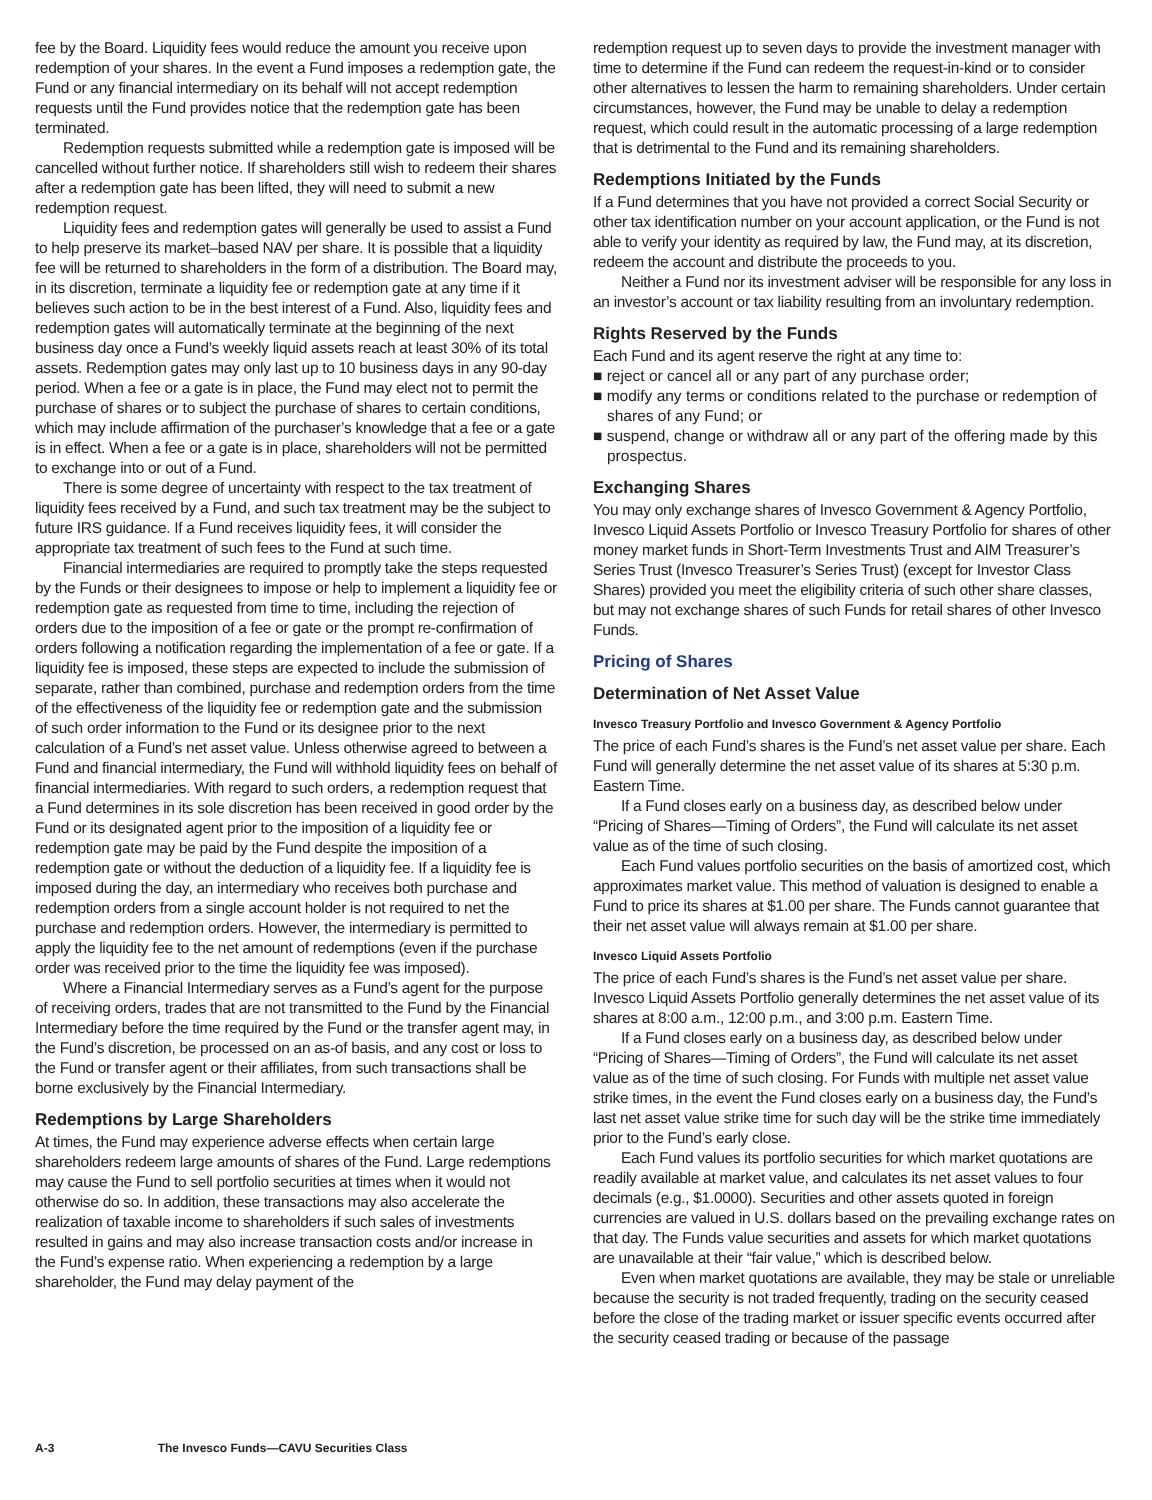fee by the Board. Liquidity fees would reduce the amount you receive upon redemption of your shares. In the event a Fund imposes a redemption gate, the Fund or any financial intermediary on its behalf will not accept redemption requests until the Fund provides notice that the redemption gate has been terminated.
Redemption requests submitted while a redemption gate is imposed will be cancelled without further notice. If shareholders still wish to redeem their shares after a redemption gate has been lifted, they will need to submit a new redemption request.
Liquidity fees and redemption gates will generally be used to assist a Fund to help preserve its market–based NAV per share. It is possible that a liquidity fee will be returned to shareholders in the form of a distribution. The Board may, in its discretion, terminate a liquidity fee or redemption gate at any time if it believes such action to be in the best interest of a Fund. Also, liquidity fees and redemption gates will automatically terminate at the beginning of the next business day once a Fund’s weekly liquid assets reach at least 30% of its total assets. Redemption gates may only last up to 10 business days in any 90-day period. When a fee or a gate is in place, the Fund may elect not to permit the purchase of shares or to subject the purchase of shares to certain conditions, which may include affirmation of the purchaser’s knowledge that a fee or a gate is in effect. When a fee or a gate is in place, shareholders will not be permitted to exchange into or out of a Fund.
There is some degree of uncertainty with respect to the tax treatment of liquidity fees received by a Fund, and such tax treatment may be the subject to future IRS guidance. If a Fund receives liquidity fees, it will consider the appropriate tax treatment of such fees to the Fund at such time.
Financial intermediaries are required to promptly take the steps requested by the Funds or their designees to impose or help to implement a liquidity fee or redemption gate as requested from time to time, including the rejection of orders due to the imposition of a fee or gate or the prompt re-confirmation of orders following a notification regarding the implementation of a fee or gate. If a liquidity fee is imposed, these steps are expected to include the submission of separate, rather than combined, purchase and redemption orders from the time of the effectiveness of the liquidity fee or redemption gate and the submission of such order information to the Fund or its designee prior to the next calculation of a Fund’s net asset value. Unless otherwise agreed to between a Fund and financial intermediary, the Fund will withhold liquidity fees on behalf of financial intermediaries. With regard to such orders, a redemption request that a Fund determines in its sole discretion has been received in good order by the Fund or its designated agent prior to the imposition of a liquidity fee or redemption gate may be paid by the Fund despite the imposition of a redemption gate or without the deduction of a liquidity fee. If a liquidity fee is imposed during the day, an intermediary who receives both purchase and redemption orders from a single account holder is not required to net the purchase and redemption orders. However, the intermediary is permitted to apply the liquidity fee to the net amount of redemptions (even if the purchase order was received prior to the time the liquidity fee was imposed).
Where a Financial Intermediary serves as a Fund’s agent for the purpose of receiving orders, trades that are not transmitted to the Fund by the Financial Intermediary before the time required by the Fund or the transfer agent may, in the Fund’s discretion, be processed on an as-of basis, and any cost or loss to the Fund or transfer agent or their affiliates, from such transactions shall be borne exclusively by the Financial Intermediary.
Redemptions by Large Shareholders
At times, the Fund may experience adverse effects when certain large shareholders redeem large amounts of shares of the Fund. Large redemptions may cause the Fund to sell portfolio securities at times when it would not otherwise do so. In addition, these transactions may also accelerate the realization of taxable income to shareholders if such sales of investments resulted in gains and may also increase transaction costs and/or increase in the Fund’s expense ratio. When experiencing a redemption by a large shareholder, the Fund may delay payment of the
redemption request up to seven days to provide the investment manager with time to determine if the Fund can redeem the request-in-kind or to consider other alternatives to lessen the harm to remaining shareholders. Under certain circumstances, however, the Fund may be unable to delay a redemption request, which could result in the automatic processing of a large redemption that is detrimental to the Fund and its remaining shareholders.
Redemptions Initiated by the Funds
If a Fund determines that you have not provided a correct Social Security or other tax identification number on your account application, or the Fund is not able to verify your identity as required by law, the Fund may, at its discretion, redeem the account and distribute the proceeds to you.
Neither a Fund nor its investment adviser will be responsible for any loss in an investor’s account or tax liability resulting from an involuntary redemption.
Rights Reserved by the Funds
Each Fund and its agent reserve the right at any time to:
■ reject or cancel all or any part of any purchase order;
■ modify any terms or conditions related to the purchase or redemption of shares of any Fund; or
■ suspend, change or withdraw all or any part of the offering made by this prospectus.
Exchanging Shares
You may only exchange shares of Invesco Government & Agency Portfolio, Invesco Liquid Assets Portfolio or Invesco Treasury Portfolio for shares of other money market funds in Short-Term Investments Trust and AIM Treasurer’s Series Trust (Invesco Treasurer’s Series Trust) (except for Investor Class Shares) provided you meet the eligibility criteria of such other share classes, but may not exchange shares of such Funds for retail shares of other Invesco Funds.
Pricing of Shares
Determination of Net Asset Value
Invesco Treasury Portfolio and Invesco Government & Agency Portfolio
The price of each Fund’s shares is the Fund’s net asset value per share. Each Fund will generally determine the net asset value of its shares at 5:30 p.m. Eastern Time.
If a Fund closes early on a business day, as described below under “Pricing of Shares—Timing of Orders”, the Fund will calculate its net asset value as of the time of such closing.
Each Fund values portfolio securities on the basis of amortized cost, which approximates market value. This method of valuation is designed to enable a Fund to price its shares at $1.00 per share. The Funds cannot guarantee that their net asset value will always remain at $1.00 per share.
Invesco Liquid Assets Portfolio
The price of each Fund’s shares is the Fund’s net asset value per share. Invesco Liquid Assets Portfolio generally determines the net asset value of its shares at 8:00 a.m., 12:00 p.m., and 3:00 p.m. Eastern Time.
If a Fund closes early on a business day, as described below under “Pricing of Shares—Timing of Orders”, the Fund will calculate its net asset value as of the time of such closing. For Funds with multiple net asset value strike times, in the event the Fund closes early on a business day, the Fund’s last net asset value strike time for such day will be the strike time immediately prior to the Fund’s early close.
Each Fund values its portfolio securities for which market quotations are readily available at market value, and calculates its net asset values to four decimals (e.g., $1.0000). Securities and other assets quoted in foreign currencies are valued in U.S. dollars based on the prevailing exchange rates on that day. The Funds value securities and assets for which market quotations are unavailable at their “fair value,” which is described below.
Even when market quotations are available, they may be stale or unreliable because the security is not traded frequently, trading on the security ceased before the close of the trading market or issuer specific events occurred after the security ceased trading or because of the passage
A-3 The Invesco Funds—CAVU Securities Class